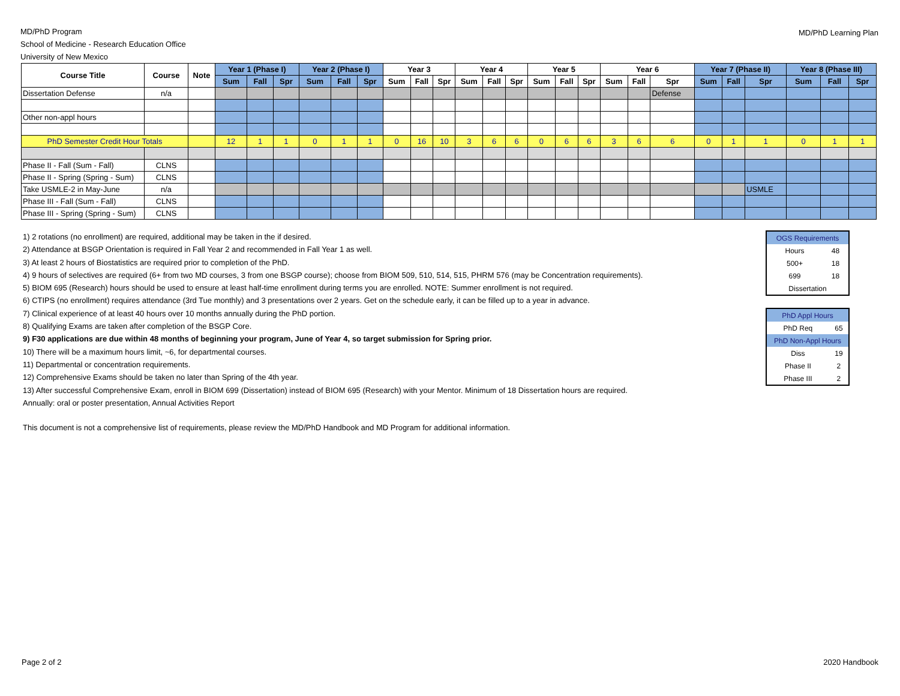MD/PhD Program
School of Medicine - Research Education Office
University of New Mexico
MD/PhD Learning Plan
| Course Title | Course | Note | Year 1 (Phase I) | | | Year 2 (Phase I) | | | Year 3 | | | Year 4 | | | Year 5 | | | Year 6 | | | Year 7 (Phase II) | | | Year 8 (Phase III) | | |
| --- | --- | --- | --- | --- | --- | --- | --- | --- | --- | --- | --- | --- | --- | --- | --- | --- | --- | --- | --- | --- | --- | --- | --- | --- | --- | --- |
| | | | Sum | Fall | Spr | Sum | Fall | Spr | Sum | Fall | Spr | Sum | Fall | Spr | Sum | Fall | Spr | Sum | Fall | Spr | Sum | Fall | Spr | Sum | Fall | Spr |
| Dissertation Defense | n/a | | | | | | | | | | | | | | | | | | | Defense | | | | | | |
| Other non-appl hours | | | | | | | | | | | | | | | | | | | | | | | | | | |
| PhD Semester Credit Hour Totals | | | 12 | 1 | 1 | 0 | 1 | 1 | 0 | 16 | 10 | 3 | 6 | 6 | 0 | 6 | 6 | 3 | 6 | 6 | 0 | 1 | 1 | 0 | 1 | 1 |
| Phase II - Fall (Sum - Fall) | CLNS | | | | | | | | | | | | | | | | | | | | | | | | | |
| Phase II - Spring (Spring - Sum) | CLNS | | | | | | | | | | | | | | | | | | | | | | | | | |
| Take USMLE-2 in May-June | n/a | | | | | | | | | | | | | | | | | | | | | | USMLE | | | |
| Phase III - Fall (Sum - Fall) | CLNS | | | | | | | | | | | | | | | | | | | | | | | | | |
| Phase III - Spring (Spring - Sum) | CLNS | | | | | | | | | | | | | | | | | | | | | | | | | |
1) 2 rotations (no enrollment) are required, additional may be taken in the if desired.
2) Attendance at BSGP Orientation is required in Fall Year 2 and recommended in Fall Year 1 as well.
3) At least 2 hours of Biostatistics are required prior to completion of the PhD.
4) 9 hours of selectives are required (6+ from two MD courses, 3 from one BSGP course); choose from BIOM 509, 510, 514, 515, PHRM 576 (may be Concentration requirements).
5) BIOM 695 (Research) hours should be used to ensure at least half-time enrollment during terms you are enrolled. NOTE: Summer enrollment is not required.
6) CTIPS (no enrollment) requires attendance (3rd Tue monthly) and 3 presentations over 2 years. Get on the schedule early, it can be filled up to a year in advance.
7) Clinical experience of at least 40 hours over 10 months annually during the PhD portion.
8) Qualifying Exams are taken after completion of the BSGP Core.
9) F30 applications are due within 48 months of beginning your program, June of Year 4, so target submission for Spring prior.
10) There will be a maximum hours limit, ~6, for departmental courses.
11) Departmental or concentration requirements.
12) Comprehensive Exams should be taken no later than Spring of the 4th year.
13) After successful Comprehensive Exam, enroll in BIOM 699 (Dissertation) instead of BIOM 695 (Research) with your Mentor. Minimum of 18 Dissertation hours are required.
Annually: oral or poster presentation, Annual Activities Report
This document is not a comprehensive list of requirements, please review the MD/PhD Handbook and MD Program for additional information.
| OGS Requirements | |
| Hours | 48 |
| 500+ | 18 |
| 699 | 18 |
| Dissertation | |
| PhD Appl Hours | |
| PhD Req | 65 |
| PhD Non-Appl Hours | |
| Diss | 19 |
| Phase II | 2 |
| Phase III | 2 |
Page 2 of 2 2020 Handbook